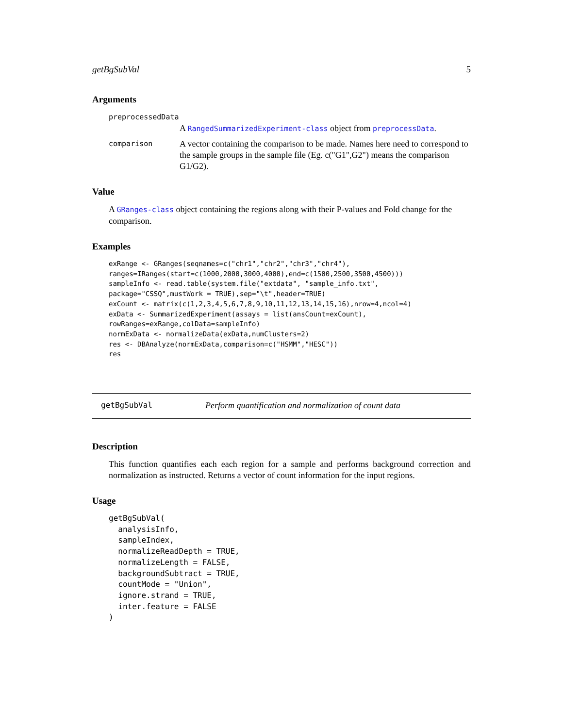getBgSubVal 5
Arguments
preprocessedData
A RangedSummarizedExperiment-class object from preprocessData.
comparison
A vector containing the comparison to be made. Names here need to correspond to the sample groups in the sample file (Eg. c("G1",G2") means the comparison G1/G2).
Value
A GRanges-class object containing the regions along with their P-values and Fold change for the comparison.
Examples
exRange <- GRanges(seqnames=c("chr1","chr2","chr3","chr4"),
ranges=IRanges(start=c(1000,2000,3000,4000),end=c(1500,2500,3500,4500)))
sampleInfo <- read.table(system.file("extdata", "sample_info.txt",
package="CSSQ",mustWork = TRUE),sep="\t",header=TRUE)
exCount <- matrix(c(1,2,3,4,5,6,7,8,9,10,11,12,13,14,15,16),nrow=4,ncol=4)
exData <- SummarizedExperiment(assays = list(ansCount=exCount),
rowRanges=exRange,colData=sampleInfo)
normExData <- normalizeData(exData,numClusters=2)
res <- DBAnalyze(normExData,comparison=c("HSMM","HESC"))
res
getBgSubVal Perform quantification and normalization of count data
Description
This function quantifies each each region for a sample and performs background correction and normalization as instructed. Returns a vector of count information for the input regions.
Usage
getBgSubVal(
  analysisInfo,
  sampleIndex,
  normalizeReadDepth = TRUE,
  normalizeLength = FALSE,
  backgroundSubtract = TRUE,
  countMode = "Union",
  ignore.strand = TRUE,
  inter.feature = FALSE
)